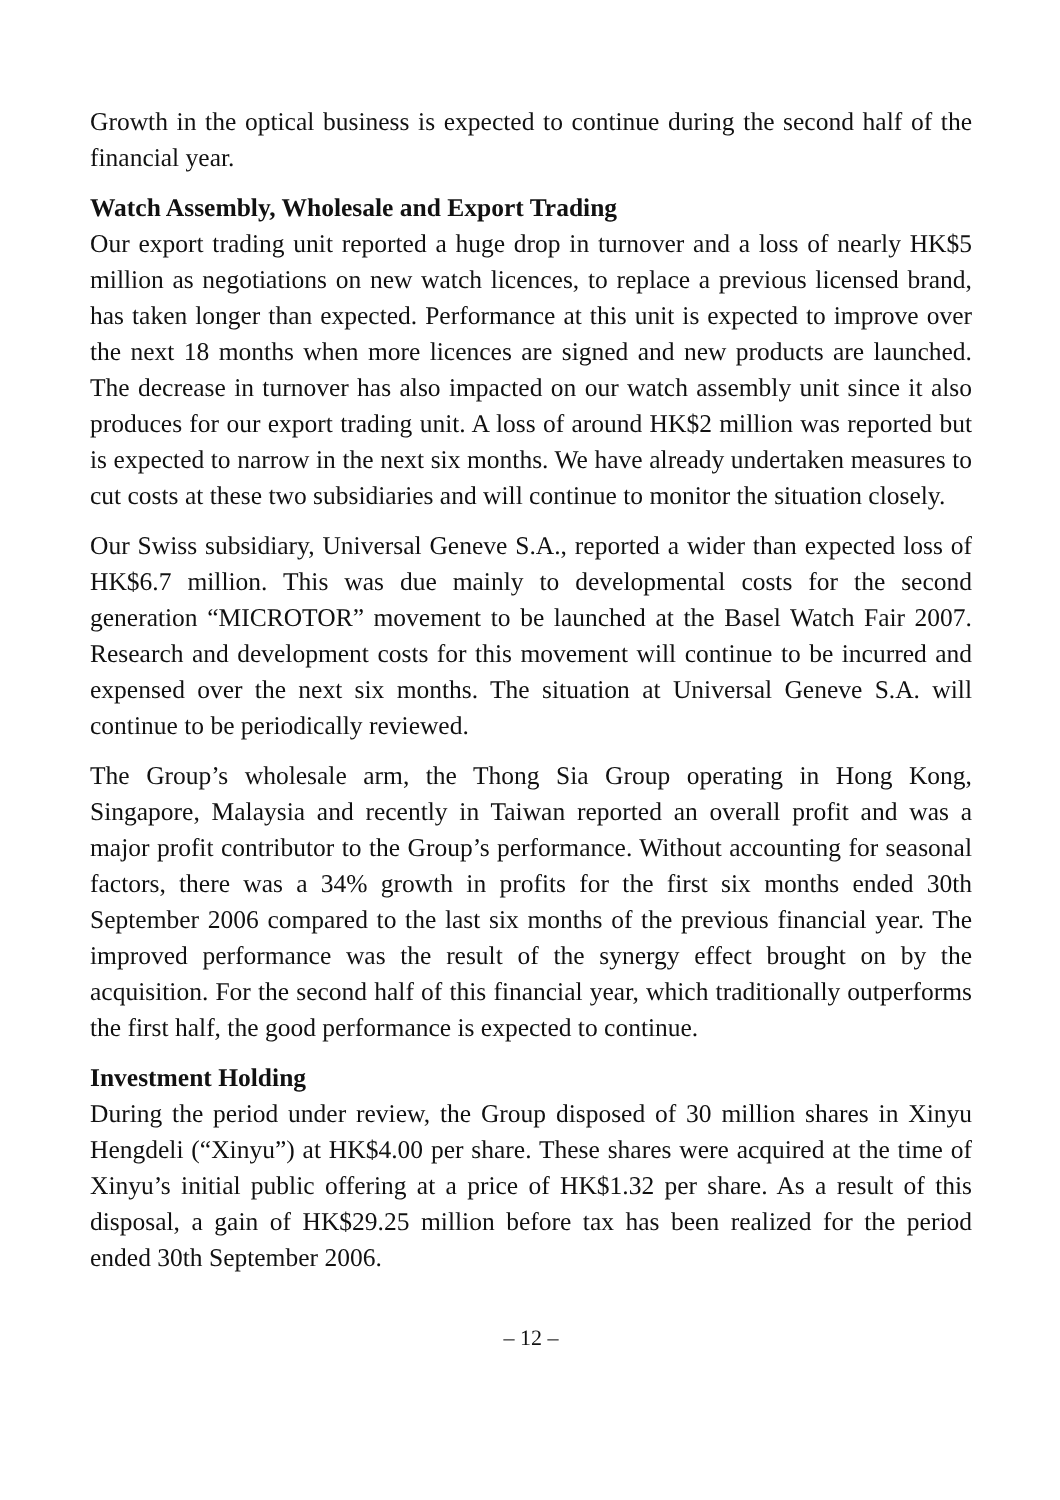Growth in the optical business is expected to continue during the second half of the financial year.
Watch Assembly, Wholesale and Export Trading
Our export trading unit reported a huge drop in turnover and a loss of nearly HK$5 million as negotiations on new watch licences, to replace a previous licensed brand, has taken longer than expected. Performance at this unit is expected to improve over the next 18 months when more licences are signed and new products are launched. The decrease in turnover has also impacted on our watch assembly unit since it also produces for our export trading unit. A loss of around HK$2 million was reported but is expected to narrow in the next six months. We have already undertaken measures to cut costs at these two subsidiaries and will continue to monitor the situation closely.
Our Swiss subsidiary, Universal Geneve S.A., reported a wider than expected loss of HK$6.7 million. This was due mainly to developmental costs for the second generation “MICROTOR” movement to be launched at the Basel Watch Fair 2007. Research and development costs for this movement will continue to be incurred and expensed over the next six months. The situation at Universal Geneve S.A. will continue to be periodically reviewed.
The Group’s wholesale arm, the Thong Sia Group operating in Hong Kong, Singapore, Malaysia and recently in Taiwan reported an overall profit and was a major profit contributor to the Group’s performance. Without accounting for seasonal factors, there was a 34% growth in profits for the first six months ended 30th September 2006 compared to the last six months of the previous financial year. The improved performance was the result of the synergy effect brought on by the acquisition. For the second half of this financial year, which traditionally outperforms the first half, the good performance is expected to continue.
Investment Holding
During the period under review, the Group disposed of 30 million shares in Xinyu Hengdeli (“Xinyu”) at HK$4.00 per share. These shares were acquired at the time of Xinyu’s initial public offering at a price of HK$1.32 per share. As a result of this disposal, a gain of HK$29.25 million before tax has been realized for the period ended 30th September 2006.
– 12 –